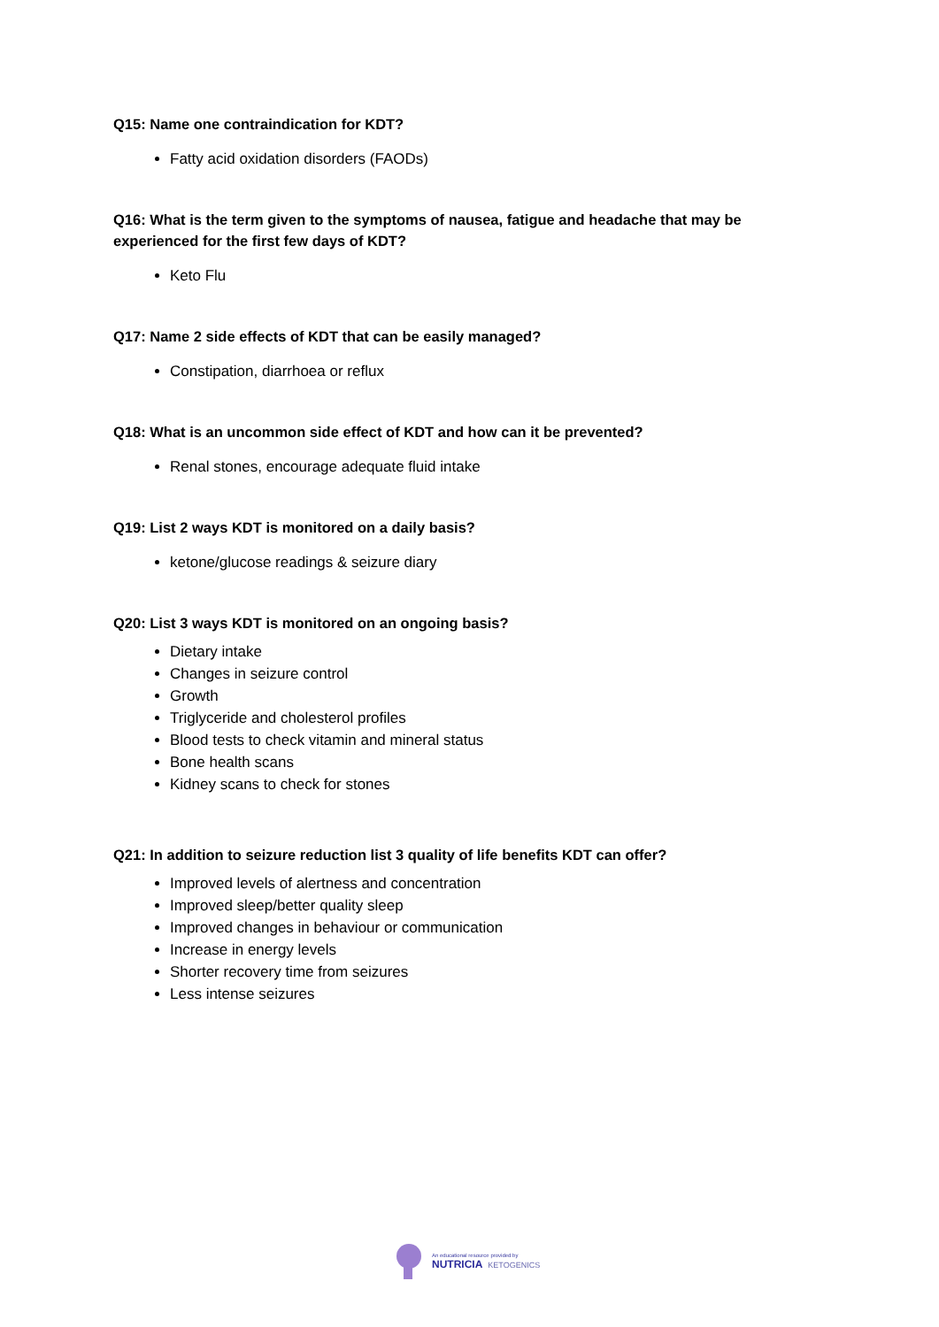Q15: Name one contraindication for KDT?
Fatty acid oxidation disorders (FAODs)
Q16: What is the term given to the symptoms of nausea, fatigue and headache that may be experienced for the first few days of KDT?
Keto Flu
Q17: Name 2 side effects of KDT that can be easily managed?
Constipation, diarrhoea or reflux
Q18: What is an uncommon side effect of KDT and how can it be prevented?
Renal stones, encourage adequate fluid intake
Q19: List 2 ways KDT is monitored on a daily basis?
ketone/glucose readings & seizure diary
Q20: List 3 ways KDT is monitored on an ongoing basis?
Dietary intake
Changes in seizure control
Growth
Triglyceride and cholesterol profiles
Blood tests to check vitamin and mineral status
Bone health scans
Kidney scans to check for stones
Q21: In addition to seizure reduction list 3 quality of life benefits KDT can offer?
Improved levels of alertness and concentration
Improved sleep/better quality sleep
Improved changes in behaviour or communication
Increase in energy levels
Shorter recovery time from seizures
Less intense seizures
An educational resource provided by
NUTRICIA KETOGENICS